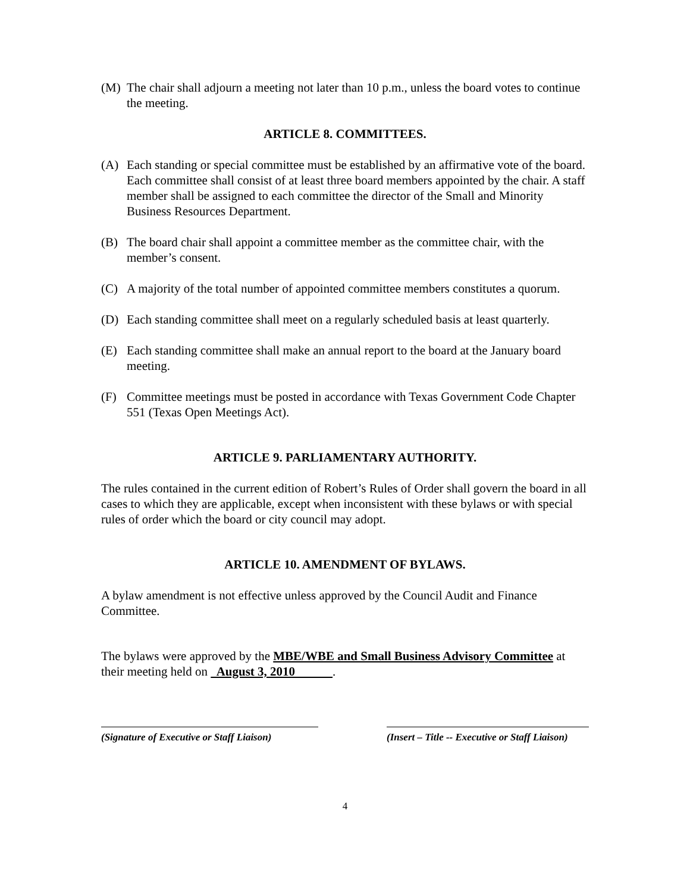(M) The chair shall adjourn a meeting not later than 10 p.m., unless the board votes to continue the meeting.
ARTICLE 8. COMMITTEES.
(A) Each standing or special committee must be established by an affirmative vote of the board. Each committee shall consist of at least three board members appointed by the chair. A staff member shall be assigned to each committee the director of the Small and Minority Business Resources Department.
(B) The board chair shall appoint a committee member as the committee chair, with the member’s consent.
(C) A majority of the total number of appointed committee members constitutes a quorum.
(D) Each standing committee shall meet on a regularly scheduled basis at least quarterly.
(E) Each standing committee shall make an annual report to the board at the January board meeting.
(F) Committee meetings must be posted in accordance with Texas Government Code Chapter 551 (Texas Open Meetings Act).
ARTICLE 9. PARLIAMENTARY AUTHORITY.
The rules contained in the current edition of Robert’s Rules of Order shall govern the board in all cases to which they are applicable, except when inconsistent with these bylaws or with special rules of order which the board or city council may adopt.
ARTICLE 10. AMENDMENT OF BYLAWS.
A bylaw amendment is not effective unless approved by the Council Audit and Finance Committee.
The bylaws were approved by the MBE/WBE and Small Business Advisory Committee at their meeting held on August 3, 2010 .
(Signature of Executive or Staff Liaison)
(Insert – Title -- Executive or Staff Liaison)
4